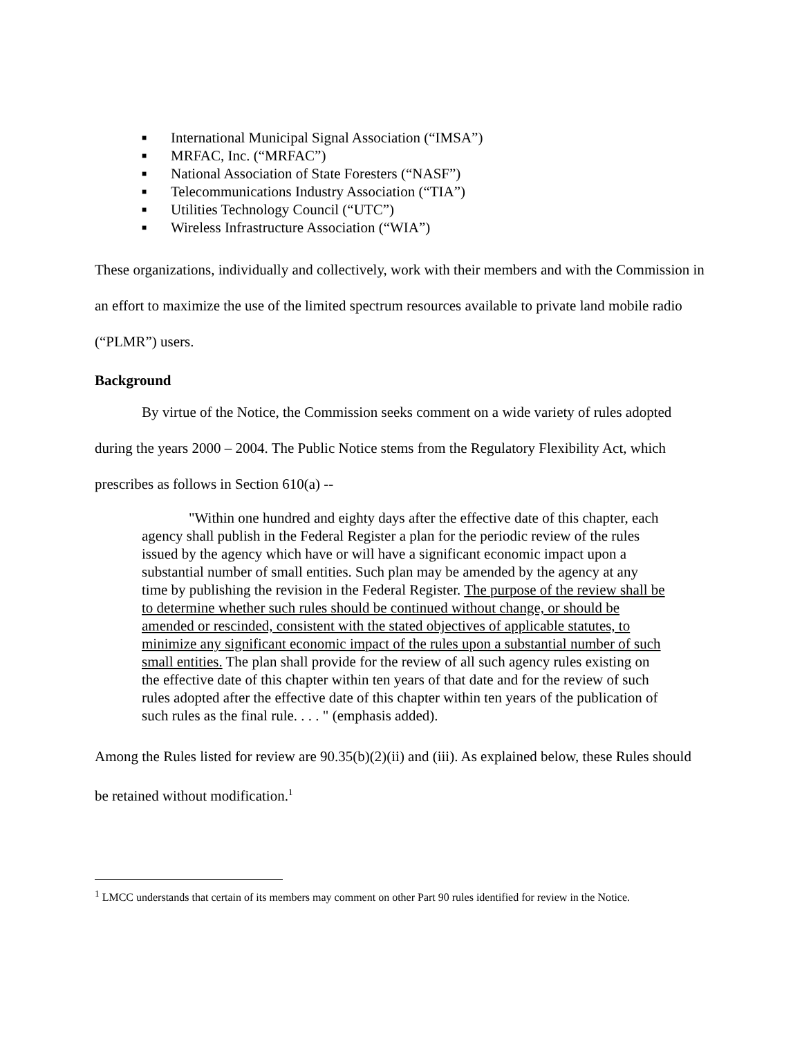■ International Municipal Signal Association (“IMSA”)
■ MRFAC, Inc. (“MRFAC”)
■ National Association of State Foresters (“NASF”)
■ Telecommunications Industry Association (“TIA”)
■ Utilities Technology Council (“UTC”)
■ Wireless Infrastructure Association (“WIA”)
These organizations, individually and collectively, work with their members and with the Commission in an effort to maximize the use of the limited spectrum resources available to private land mobile radio (“PLMR”) users.
Background
By virtue of the Notice, the Commission seeks comment on a wide variety of rules adopted during the years 2000 – 2004. The Public Notice stems from the Regulatory Flexibility Act, which prescribes as follows in Section 610(a) --
"Within one hundred and eighty days after the effective date of this chapter, each agency shall publish in the Federal Register a plan for the periodic review of the rules issued by the agency which have or will have a significant economic impact upon a substantial number of small entities. Such plan may be amended by the agency at any time by publishing the revision in the Federal Register. The purpose of the review shall be to determine whether such rules should be continued without change, or should be amended or rescinded, consistent with the stated objectives of applicable statutes, to minimize any significant economic impact of the rules upon a substantial number of such small entities. The plan shall provide for the review of all such agency rules existing on the effective date of this chapter within ten years of that date and for the review of such rules adopted after the effective date of this chapter within ten years of the publication of such rules as the final rule. . . . " (emphasis added).
Among the Rules listed for review are 90.35(b)(2)(ii) and (iii). As explained below, these Rules should be retained without modification.<sup>1</sup>
<sup>1</sup> LMCC understands that certain of its members may comment on other Part 90 rules identified for review in the Notice.